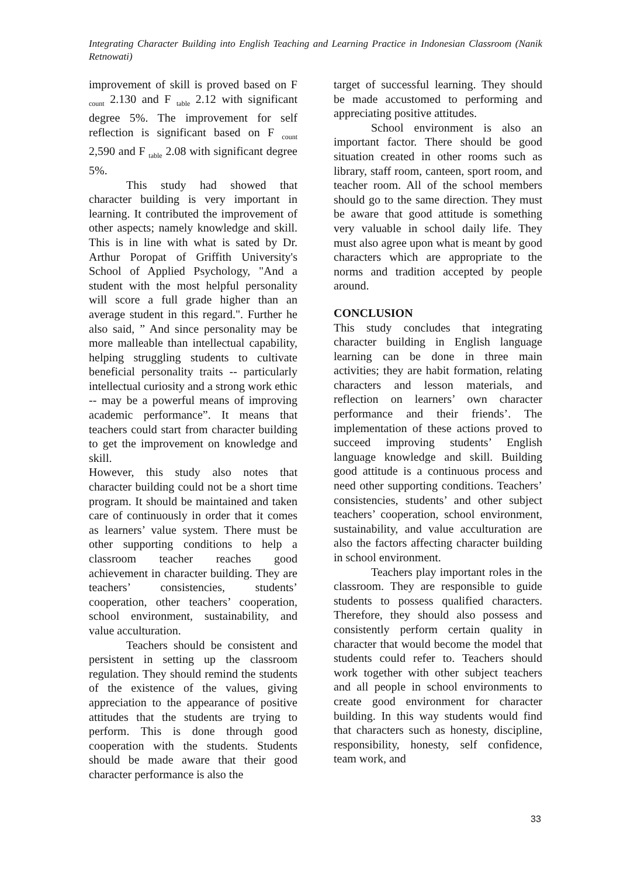Integrating Character Building into English Teaching and Learning Practice in Indonesian Classroom (Nanik Retnowati)
improvement of skill is proved based on F <sub>count</sub> 2.130 and F <sub>table</sub> 2.12 with significant degree 5%. The improvement for self reflection is significant based on F <sub>count</sub> 2,590 and F <sub>table</sub> 2.08 with significant degree 5%.
This study had showed that character building is very important in learning. It contributed the improvement of other aspects; namely knowledge and skill. This is in line with what is sated by Dr. Arthur Poropat of Griffith University's School of Applied Psychology, "And a student with the most helpful personality will score a full grade higher than an average student in this regard.". Further he also said, ” And since personality may be more malleable than intellectual capability, helping struggling students to cultivate beneficial personality traits -- particularly intellectual curiosity and a strong work ethic -- may be a powerful means of improving academic performance”. It means that teachers could start from character building to get the improvement on knowledge and skill.
However, this study also notes that character building could not be a short time program. It should be maintained and taken care of continuously in order that it comes as learners’ value system. There must be other supporting conditions to help a classroom teacher reaches good achievement in character building. They are teachers’ consistencies, students’ cooperation, other teachers’ cooperation, school environment, sustainability, and value acculturation.
Teachers should be consistent and persistent in setting up the classroom regulation. They should remind the students of the existence of the values, giving appreciation to the appearance of positive attitudes that the students are trying to perform. This is done through good cooperation with the students. Students should be made aware that their good character performance is also the
target of successful learning. They should be made accustomed to performing and appreciating positive attitudes.
School environment is also an important factor. There should be good situation created in other rooms such as library, staff room, canteen, sport room, and teacher room. All of the school members should go to the same direction. They must be aware that good attitude is something very valuable in school daily life. They must also agree upon what is meant by good characters which are appropriate to the norms and tradition accepted by people around.
CONCLUSION
This study concludes that integrating character building in English language learning can be done in three main activities; they are habit formation, relating characters and lesson materials, and reflection on learners’ own character performance and their friends’. The implementation of these actions proved to succeed improving students’ English language knowledge and skill. Building good attitude is a continuous process and need other supporting conditions. Teachers’ consistencies, students’ and other subject teachers’ cooperation, school environment, sustainability, and value acculturation are also the factors affecting character building in school environment.
Teachers play important roles in the classroom. They are responsible to guide students to possess qualified characters. Therefore, they should also possess and consistently perform certain quality in character that would become the model that students could refer to. Teachers should work together with other subject teachers and all people in school environments to create good environment for character building. In this way students would find that characters such as honesty, discipline, responsibility, honesty, self confidence, team work, and
33